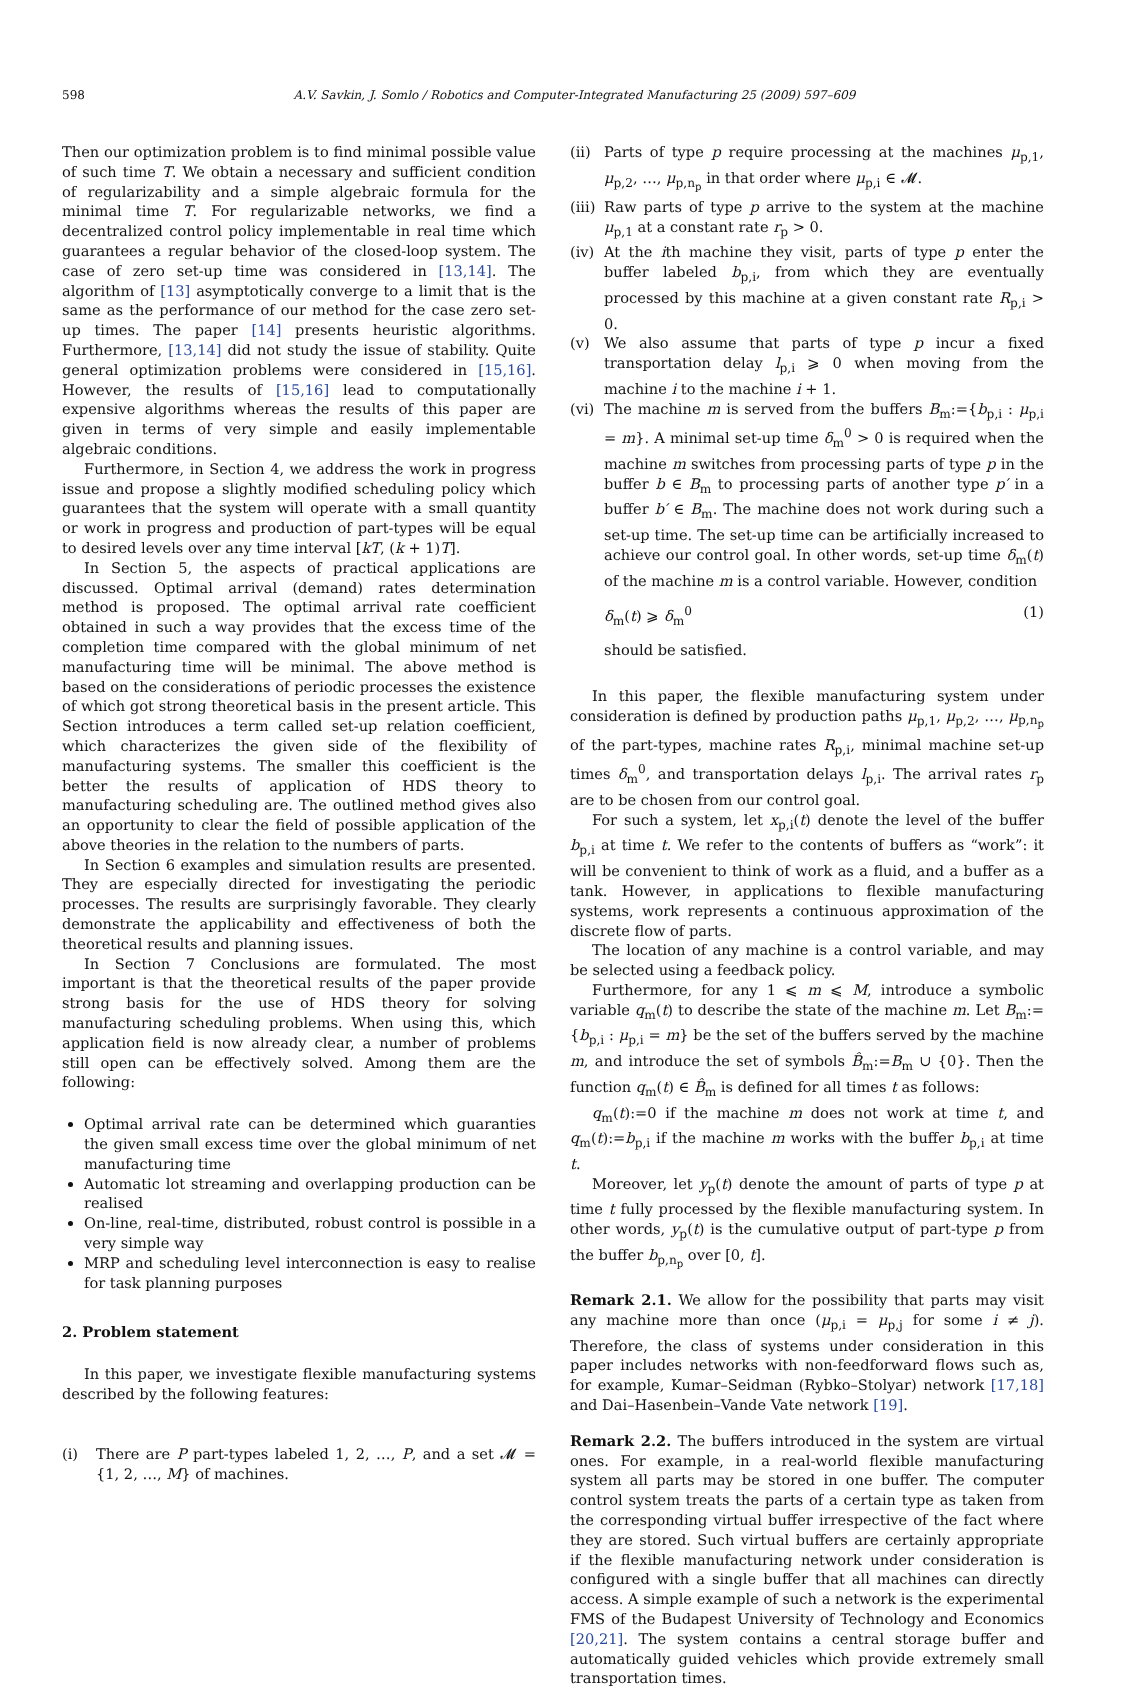598 A.V. Savkin, J. Somlo / Robotics and Computer-Integrated Manufacturing 25 (2009) 597–609
Then our optimization problem is to find minimal possible value of such time T. We obtain a necessary and sufficient condition of regularizability and a simple algebraic formula for the minimal time T. For regularizable networks, we find a decentralized control policy implementable in real time which guarantees a regular behavior of the closed-loop system. The case of zero set-up time was considered in [13,14]. The algorithm of [13] asymptotically converge to a limit that is the same as the performance of our method for the case zero set-up times. The paper [14] presents heuristic algorithms. Furthermore, [13,14] did not study the issue of stability. Quite general optimization problems were considered in [15,16]. However, the results of [15,16] lead to computationally expensive algorithms whereas the results of this paper are given in terms of very simple and easily implementable algebraic conditions.
Furthermore, in Section 4, we address the work in progress issue and propose a slightly modified scheduling policy which guarantees that the system will operate with a small quantity or work in progress and production of part-types will be equal to desired levels over any time interval [kT, (k + 1)T].
In Section 5, the aspects of practical applications are discussed. Optimal arrival (demand) rates determination method is proposed. The optimal arrival rate coefficient obtained in such a way provides that the excess time of the completion time compared with the global minimum of net manufacturing time will be minimal. The above method is based on the considerations of periodic processes the existence of which got strong theoretical basis in the present article. This Section introduces a term called set-up relation coefficient, which characterizes the given side of the flexibility of manufacturing systems. The smaller this coefficient is the better the results of application of HDS theory to manufacturing scheduling are. The outlined method gives also an opportunity to clear the field of possible application of the above theories in the relation to the numbers of parts.
In Section 6 examples and simulation results are presented. They are especially directed for investigating the periodic processes. The results are surprisingly favorable. They clearly demonstrate the applicability and effectiveness of both the theoretical results and planning issues.
In Section 7 Conclusions are formulated. The most important is that the theoretical results of the paper provide strong basis for the use of HDS theory for solving manufacturing scheduling problems. When using this, which application field is now already clear, a number of problems still open can be effectively solved. Among them are the following:
Optimal arrival rate can be determined which guaranties the given small excess time over the global minimum of net manufacturing time
Automatic lot streaming and overlapping production can be realised
On-line, real-time, distributed, robust control is possible in a very simple way
MRP and scheduling level interconnection is easy to realise for task planning purposes
2. Problem statement
In this paper, we investigate flexible manufacturing systems described by the following features:
(i) There are P part-types labeled 1, 2, …, P, and a set 𝓜 = {1, 2, …, M} of machines.
(ii) Parts of type p require processing at the machines μ<sub>p,1</sub>, μ<sub>p,2</sub>, …, μ<sub>p,n<sub>p</sub></sub> in that order where μ<sub>p,i</sub> ∈ 𝓜.
(iii) Raw parts of type p arrive to the system at the machine μ<sub>p,1</sub> at a constant rate r<sub>p</sub> > 0.
(iv) At the ith machine they visit, parts of type p enter the buffer labeled b<sub>p,i</sub>, from which they are eventually processed by this machine at a given constant rate R<sub>p,i</sub> > 0.
(v) We also assume that parts of type p incur a fixed transportation delay l<sub>p,i</sub> ⩾ 0 when moving from the machine i to the machine i + 1.
(vi) The machine m is served from the buffers B<sub>m</sub>:={b<sub>p,i</sub> : μ<sub>p,i</sub> = m}. A minimal set-up time δ<sub>m</sub><sup>0</sup> > 0 is required when the machine m switches from processing parts of type p in the buffer b ∈ B<sub>m</sub> to processing parts of another type p′ in a buffer b′ ∈ B<sub>m</sub>. The machine does not work during such a set-up time. The set-up time can be artificially increased to achieve our control goal. In other words, set-up time δ<sub>m</sub>(t) of the machine m is a control variable. However, condition
δ<sub>m</sub>(t) ⩾ δ<sub>m</sub><sup>0</sup> (1)
should be satisfied.
In this paper, the flexible manufacturing system under consideration is defined by production paths μ<sub>p,1</sub>, μ<sub>p,2</sub>, …, μ<sub>p,n<sub>p</sub></sub> of the part-types, machine rates R<sub>p,i</sub>, minimal machine set-up times δ<sub>m</sub><sup>0</sup>, and transportation delays l<sub>p,i</sub>. The arrival rates r<sub>p</sub> are to be chosen from our control goal.
For such a system, let x<sub>p,i</sub>(t) denote the level of the buffer b<sub>p,i</sub> at time t. We refer to the contents of buffers as “work”: it will be convenient to think of work as a fluid, and a buffer as a tank. However, in applications to flexible manufacturing systems, work represents a continuous approximation of the discrete flow of parts.
The location of any machine is a control variable, and may be selected using a feedback policy.
Furthermore, for any 1 ⩽ m ⩽ M, introduce a symbolic variable q<sub>m</sub>(t) to describe the state of the machine m. Let B<sub>m</sub>:={b<sub>p,i</sub> : μ<sub>p,i</sub> = m} be the set of the buffers served by the machine m, and introduce the set of symbols B̂<sub>m</sub>:=B<sub>m</sub> ∪ {0}. Then the function q<sub>m</sub>(t) ∈ B̂<sub>m</sub> is defined for all times t as follows:
q<sub>m</sub>(t):=0 if the machine m does not work at time t, and q<sub>m</sub>(t):=b<sub>p,i</sub> if the machine m works with the buffer b<sub>p,i</sub> at time t.
Moreover, let y<sub>p</sub>(t) denote the amount of parts of type p at time t fully processed by the flexible manufacturing system. In other words, y<sub>p</sub>(t) is the cumulative output of part-type p from the buffer b<sub>p,n<sub>p</sub></sub> over [0, t].
Remark 2.1. We allow for the possibility that parts may visit any machine more than once (μ<sub>p,i</sub> = μ<sub>p,j</sub> for some i ≠ j). Therefore, the class of systems under consideration in this paper includes networks with non-feedforward flows such as, for example, Kumar–Seidman (Rybko–Stolyar) network [17,18] and Dai–Hasenbein–Vande Vate network [19].
Remark 2.2. The buffers introduced in the system are virtual ones. For example, in a real-world flexible manufacturing system all parts may be stored in one buffer. The computer control system treats the parts of a certain type as taken from the corresponding virtual buffer irrespective of the fact where they are stored. Such virtual buffers are certainly appropriate if the flexible manufacturing network under consideration is configured with a single buffer that all machines can directly access. A simple example of such a network is the experimental FMS of the Budapest University of Technology and Economics [20,21]. The system contains a central storage buffer and automatically guided vehicles which provide extremely small transportation times.